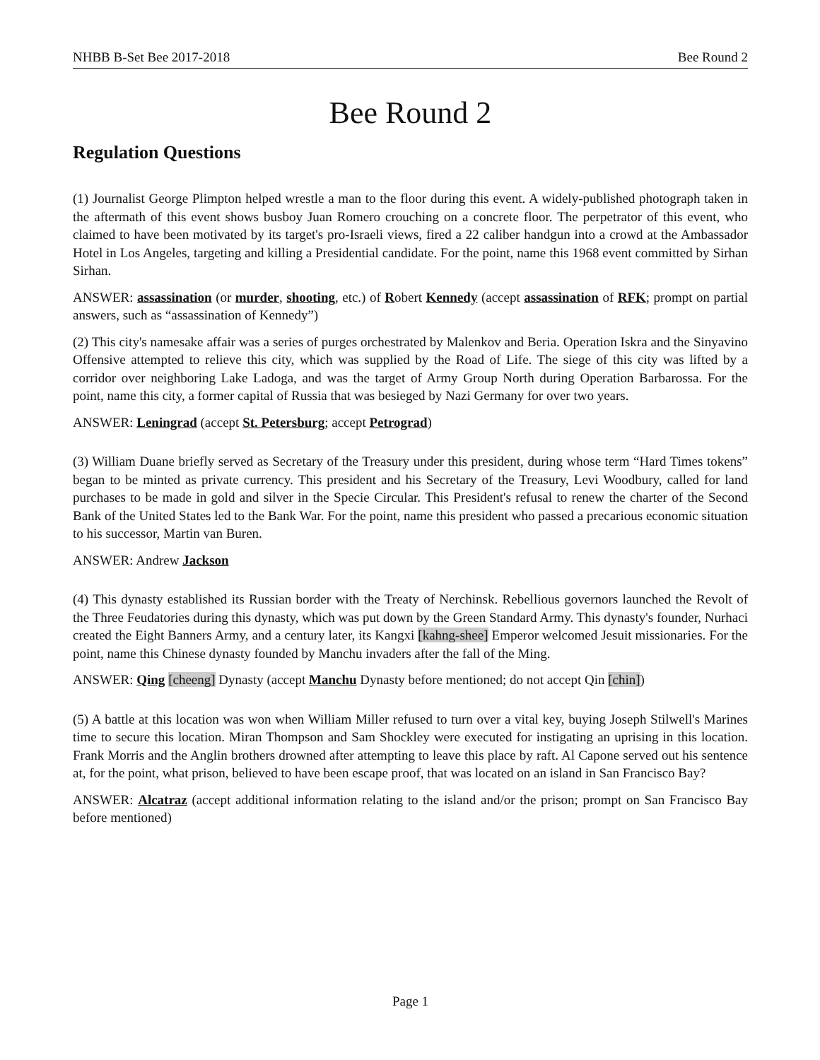NHBB B-Set Bee 2017-2018 Bee Round 2
Bee Round 2
Regulation Questions
(1) Journalist George Plimpton helped wrestle a man to the floor during this event. A widely-published photograph taken in the aftermath of this event shows busboy Juan Romero crouching on a concrete floor. The perpetrator of this event, who claimed to have been motivated by its target's pro-Israeli views, fired a 22 caliber handgun into a crowd at the Ambassador Hotel in Los Angeles, targeting and killing a Presidential candidate. For the point, name this 1968 event committed by Sirhan Sirhan.
ANSWER: assassination (or murder, shooting, etc.) of Robert Kennedy (accept assassination of RFK; prompt on partial answers, such as “assassination of Kennedy”)
(2) This city's namesake affair was a series of purges orchestrated by Malenkov and Beria. Operation Iskra and the Sinyavino Offensive attempted to relieve this city, which was supplied by the Road of Life. The siege of this city was lifted by a corridor over neighboring Lake Ladoga, and was the target of Army Group North during Operation Barbarossa. For the point, name this city, a former capital of Russia that was besieged by Nazi Germany for over two years.
ANSWER: Leningrad (accept St. Petersburg; accept Petrograd)
(3) William Duane briefly served as Secretary of the Treasury under this president, during whose term “Hard Times tokens” began to be minted as private currency. This president and his Secretary of the Treasury, Levi Woodbury, called for land purchases to be made in gold and silver in the Specie Circular. This President's refusal to renew the charter of the Second Bank of the United States led to the Bank War. For the point, name this president who passed a precarious economic situation to his successor, Martin van Buren.
ANSWER: Andrew Jackson
(4) This dynasty established its Russian border with the Treaty of Nerchinsk. Rebellious governors launched the Revolt of the Three Feudatories during this dynasty, which was put down by the Green Standard Army. This dynasty's founder, Nurhaci created the Eight Banners Army, and a century later, its Kangxi [kahng-shee] Emperor welcomed Jesuit missionaries. For the point, name this Chinese dynasty founded by Manchu invaders after the fall of the Ming.
ANSWER: Qing [cheeng] Dynasty (accept Manchu Dynasty before mentioned; do not accept Qin [chin])
(5) A battle at this location was won when William Miller refused to turn over a vital key, buying Joseph Stilwell's Marines time to secure this location. Miran Thompson and Sam Shockley were executed for instigating an uprising in this location. Frank Morris and the Anglin brothers drowned after attempting to leave this place by raft. Al Capone served out his sentence at, for the point, what prison, believed to have been escape proof, that was located on an island in San Francisco Bay?
ANSWER: Alcatraz (accept additional information relating to the island and/or the prison; prompt on San Francisco Bay before mentioned)
Page 1